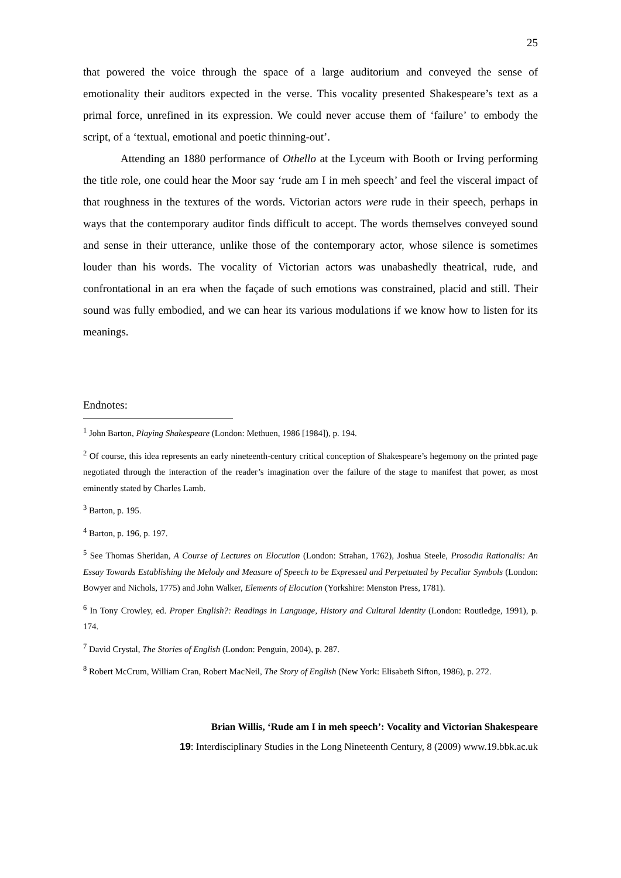25
that powered the voice through the space of a large auditorium and conveyed the sense of emotionality their auditors expected in the verse. This vocality presented Shakespeare’s text as a primal force, unrefined in its expression. We could never accuse them of ‘failure’ to embody the script, of a ‘textual, emotional and poetic thinning-out’.
Attending an 1880 performance of Othello at the Lyceum with Booth or Irving performing the title role, one could hear the Moor say ‘rude am I in meh speech’ and feel the visceral impact of that roughness in the textures of the words. Victorian actors were rude in their speech, perhaps in ways that the contemporary auditor finds difficult to accept. The words themselves conveyed sound and sense in their utterance, unlike those of the contemporary actor, whose silence is sometimes louder than his words. The vocality of Victorian actors was unabashedly theatrical, rude, and confrontational in an era when the façade of such emotions was constrained, placid and still. Their sound was fully embodied, and we can hear its various modulations if we know how to listen for its meanings.
Endnotes:
<sup>1</sup> John Barton, Playing Shakespeare (London: Methuen, 1986 [1984]), p. 194.
<sup>2</sup> Of course, this idea represents an early nineteenth-century critical conception of Shakespeare’s hegemony on the printed page negotiated through the interaction of the reader’s imagination over the failure of the stage to manifest that power, as most eminently stated by Charles Lamb.
<sup>3</sup> Barton, p. 195.
<sup>4</sup> Barton, p. 196, p. 197.
<sup>5</sup> See Thomas Sheridan, A Course of Lectures on Elocution (London: Strahan, 1762), Joshua Steele, Prosodia Rationalis: An Essay Towards Establishing the Melody and Measure of Speech to be Expressed and Perpetuated by Peculiar Symbols (London: Bowyer and Nichols, 1775) and John Walker, Elements of Elocution (Yorkshire: Menston Press, 1781).
<sup>6</sup> In Tony Crowley, ed. Proper English?: Readings in Language, History and Cultural Identity (London: Routledge, 1991), p. 174.
<sup>7</sup> David Crystal, The Stories of English (London: Penguin, 2004), p. 287.
<sup>8</sup> Robert McCrum, William Cran, Robert MacNeil, The Story of English (New York: Elisabeth Sifton, 1986), p. 272.
Brian Willis, ‘Rude am I in meh speech’: Vocality and Victorian Shakespeare
19: Interdisciplinary Studies in the Long Nineteenth Century, 8 (2009) www.19.bbk.ac.uk